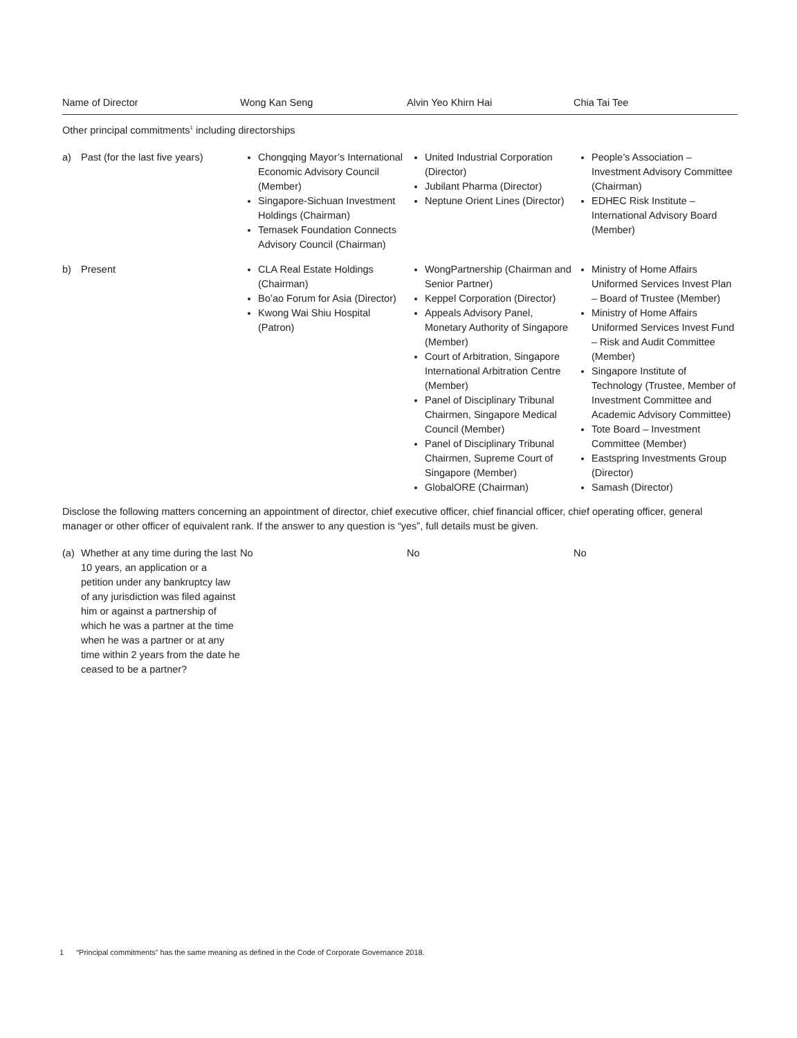| Name of Director | Wong Kan Seng | Alvin Yeo Khirn Hai | Chia Tai Tee |
| --- | --- | --- | --- |
| Other principal commitments<sup>1</sup> including directorships | | | |
| a) Past (for the last five years) | Chongqing Mayor’s International Economic Advisory Council (Member) Singapore-Sichuan Investment Holdings (Chairman) Temasek Foundation Connects Advisory Council (Chairman) | United Industrial Corporation (Director) Jubilant Pharma (Director) Neptune Orient Lines (Director) | People’s Association – Investment Advisory Committee (Chairman) EDHEC Risk Institute – International Advisory Board (Member) |
| b) Present | CLA Real Estate Holdings (Chairman) Bo’ao Forum for Asia (Director) Kwong Wai Shiu Hospital (Patron) | WongPartnership (Chairman and Senior Partner) Keppel Corporation (Director) Appeals Advisory Panel, Monetary Authority of Singapore (Member) Court of Arbitration, Singapore International Arbitration Centre (Member) Panel of Disciplinary Tribunal Chairmen, Singapore Medical Council (Member) Panel of Disciplinary Tribunal Chairmen, Supreme Court of Singapore (Member) GlobalORE (Chairman) | Ministry of Home Affairs Uniformed Services Invest Plan – Board of Trustee (Member) Ministry of Home Affairs Uniformed Services Invest Fund – Risk and Audit Committee (Member) Singapore Institute of Technology (Trustee, Member of Investment Committee and Academic Advisory Committee) Tote Board – Investment Committee (Member) Eastspring Investments Group (Director) Samash (Director) |
| Disclose the following matters concerning an appointment of director, chief executive officer, chief financial officer, chief operating officer, general manager or other officer of equivalent rank. If the answer to any question is “yes”, full details must be given. | | | |
| (a) Whether at any time during the last 10 years, an application or a petition under any bankruptcy law of any jurisdiction was filed against him or against a partnership of which he was a partner at the time when he was a partner or at any time within 2 years from the date he ceased to be a partner? | No | No | No |
1 “Principal commitments” has the same meaning as defined in the Code of Corporate Governance 2018.